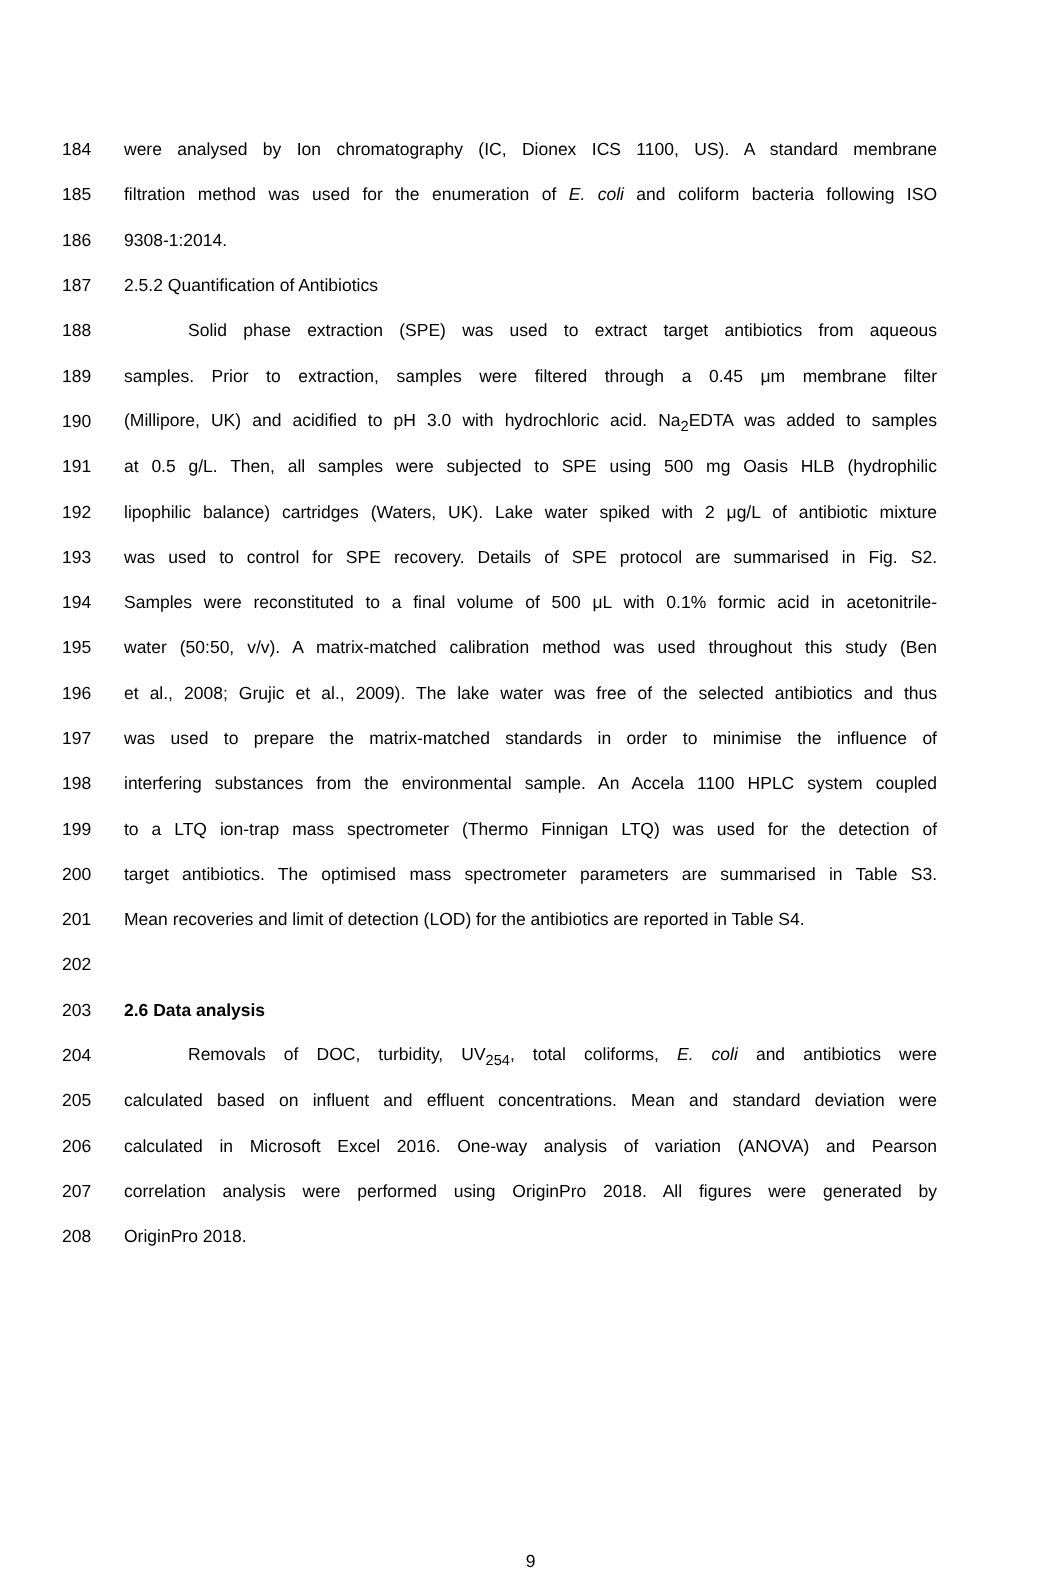184 were analysed by Ion chromatography (IC, Dionex ICS 1100, US). A standard membrane
185 filtration method was used for the enumeration of E. coli and coliform bacteria following ISO
186 9308-1:2014.
187 2.5.2 Quantification of Antibiotics
188 Solid phase extraction (SPE) was used to extract target antibiotics from aqueous
189 samples. Prior to extraction, samples were filtered through a 0.45 μm membrane filter
190 (Millipore, UK) and acidified to pH 3.0 with hydrochloric acid. Na<sub>2</sub>EDTA was added to samples
191 at 0.5 g/L. Then, all samples were subjected to SPE using 500 mg Oasis HLB (hydrophilic
192 lipophilic balance) cartridges (Waters, UK). Lake water spiked with 2 μg/L of antibiotic mixture
193 was used to control for SPE recovery. Details of SPE protocol are summarised in Fig. S2.
194 Samples were reconstituted to a final volume of 500 μL with 0.1% formic acid in acetonitrile-
195 water (50:50, v/v). A matrix-matched calibration method was used throughout this study (Ben
196 et al., 2008; Grujic et al., 2009). The lake water was free of the selected antibiotics and thus
197 was used to prepare the matrix-matched standards in order to minimise the influence of
198 interfering substances from the environmental sample. An Accela 1100 HPLC system coupled
199 to a LTQ ion-trap mass spectrometer (Thermo Finnigan LTQ) was used for the detection of
200 target antibiotics. The optimised mass spectrometer parameters are summarised in Table S3.
201 Mean recoveries and limit of detection (LOD) for the antibiotics are reported in Table S4.
202
203 2.6 Data analysis
204 Removals of DOC, turbidity, UV<sub>254</sub>, total coliforms, E. coli and antibiotics were
205 calculated based on influent and effluent concentrations. Mean and standard deviation were
206 calculated in Microsoft Excel 2016. One-way analysis of variation (ANOVA) and Pearson
207 correlation analysis were performed using OriginPro 2018. All figures were generated by
208 OriginPro 2018.
9